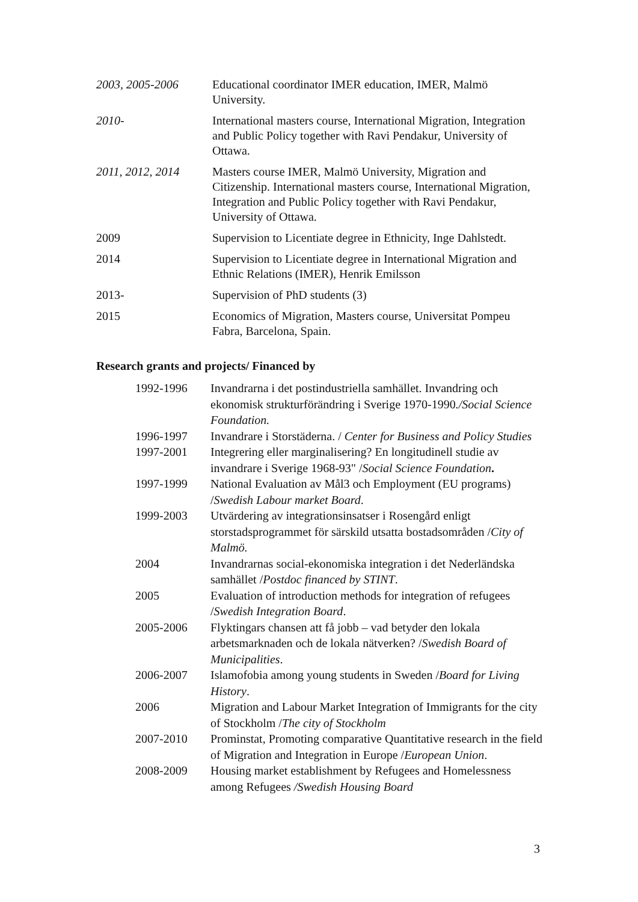| 2003, 2005-2006 | Educational coordinator IMER education, IMER, Malmö University. |
| 2010- | International masters course, International Migration, Integration and Public Policy together with Ravi Pendakur, University of Ottawa. |
| 2011, 2012, 2014 | Masters course IMER, Malmö University, Migration and Citizenship. International masters course, International Migration, Integration and Public Policy together with Ravi Pendakur, University of Ottawa. |
| 2009 | Supervision to Licentiate degree in Ethnicity, Inge Dahlstedt. |
| 2014 | Supervision to Licentiate degree in International Migration and Ethnic Relations (IMER), Henrik Emilsson |
| 2013- | Supervision of PhD students (3) |
| 2015 | Economics of Migration, Masters course, Universitat Pompeu Fabra, Barcelona, Spain. |
Research grants and projects/ Financed by
| 1992-1996 | Invandrarna i det postindustriella samhället. Invandring och ekonomisk strukturförändring i Sverige 1970-1990 ./Social Science Foundation. |
| 1996-1997 | Invandrare i Storstäderna. / Center for Business and Policy Studies |
| 1997-2001 | Integrering eller marginalisering? En longitudinell studie av invandrare i Sverige 1968-93" / Social Science Foundation . |
| 1997-1999 | National Evaluation av Mål3 och Employment (EU programs) / Swedish Labour market Board . |
| 1999-2003 | Utvärdering av integrationsinsatser i Rosengård enligt storstadsprogrammet för särskild utsatta bostadsområden / City of Malmö. |
| 2004 | Invandrarnas social-ekonomiska integration i det Nederländska samhället / Postdoc financed by STINT . |
| 2005 | Evaluation of introduction methods for integration of refugees / Swedish Integration Board . |
| 2005-2006 | Flyktingars chansen att få jobb – vad betyder den lokala arbetsmarknaden och de lokala nätverken? / Swedish Board of Municipalities . |
| 2006-2007 | Islamofobia among young students in Sweden / Board for Living History . |
| 2006 | Migration and Labour Market Integration of Immigrants for the city of Stockholm / The city of Stockholm |
| 2007-2010 | Prominstat, Promoting comparative Quantitative research in the field of Migration and Integration in Europe / European Union . |
| 2008-2009 | Housing market establishment by Refugees and Homelessness among Refugees /Swedish Housing Board |
3